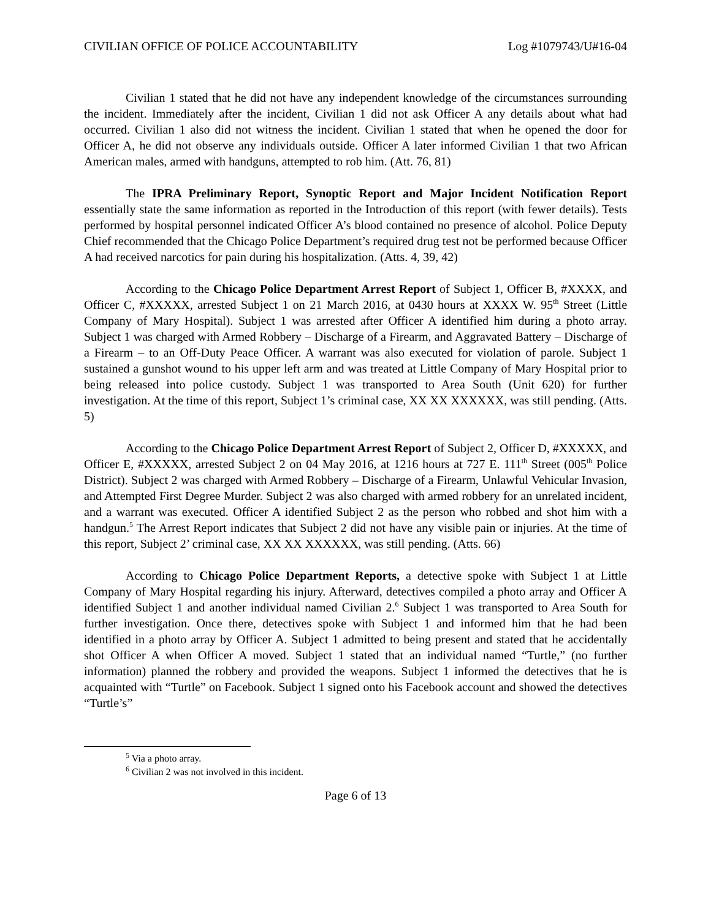CIVILIAN OFFICE OF POLICE ACCOUNTABILITY Log #1079743/U#16-04
Civilian 1 stated that he did not have any independent knowledge of the circumstances surrounding the incident. Immediately after the incident, Civilian 1 did not ask Officer A any details about what had occurred. Civilian 1 also did not witness the incident. Civilian 1 stated that when he opened the door for Officer A, he did not observe any individuals outside. Officer A later informed Civilian 1 that two African American males, armed with handguns, attempted to rob him. (Att. 76, 81)
The IPRA Preliminary Report, Synoptic Report and Major Incident Notification Report essentially state the same information as reported in the Introduction of this report (with fewer details). Tests performed by hospital personnel indicated Officer A’s blood contained no presence of alcohol. Police Deputy Chief recommended that the Chicago Police Department’s required drug test not be performed because Officer A had received narcotics for pain during his hospitalization. (Atts. 4, 39, 42)
According to the Chicago Police Department Arrest Report of Subject 1, Officer B, #XXXX, and Officer C, #XXXXX, arrested Subject 1 on 21 March 2016, at 0430 hours at XXXX W. 95<sup>th</sup> Street (Little Company of Mary Hospital). Subject 1 was arrested after Officer A identified him during a photo array. Subject 1 was charged with Armed Robbery – Discharge of a Firearm, and Aggravated Battery – Discharge of a Firearm – to an Off-Duty Peace Officer. A warrant was also executed for violation of parole. Subject 1 sustained a gunshot wound to his upper left arm and was treated at Little Company of Mary Hospital prior to being released into police custody. Subject 1 was transported to Area South (Unit 620) for further investigation. At the time of this report, Subject 1’s criminal case, XX XX XXXXXX, was still pending. (Atts. 5)
According to the Chicago Police Department Arrest Report of Subject 2, Officer D, #XXXXX, and Officer E, #XXXXX, arrested Subject 2 on 04 May 2016, at 1216 hours at 727 E. 111<sup>th</sup> Street (005<sup>th</sup> Police District). Subject 2 was charged with Armed Robbery – Discharge of a Firearm, Unlawful Vehicular Invasion, and Attempted First Degree Murder. Subject 2 was also charged with armed robbery for an unrelated incident, and a warrant was executed. Officer A identified Subject 2 as the person who robbed and shot him with a handgun.<sup>5</sup> The Arrest Report indicates that Subject 2 did not have any visible pain or injuries. At the time of this report, Subject 2’ criminal case, XX XX XXXXXX, was still pending. (Atts. 66)
According to Chicago Police Department Reports, a detective spoke with Subject 1 at Little Company of Mary Hospital regarding his injury. Afterward, detectives compiled a photo array and Officer A identified Subject 1 and another individual named Civilian 2.<sup>6</sup> Subject 1 was transported to Area South for further investigation. Once there, detectives spoke with Subject 1 and informed him that he had been identified in a photo array by Officer A. Subject 1 admitted to being present and stated that he accidentally shot Officer A when Officer A moved. Subject 1 stated that an individual named “Turtle,” (no further information) planned the robbery and provided the weapons. Subject 1 informed the detectives that he is acquainted with “Turtle” on Facebook. Subject 1 signed onto his Facebook account and showed the detectives “Turtle’s”
<sup>5</sup> Via a photo array.
<sup>6</sup> Civilian 2 was not involved in this incident.
Page 6 of 13